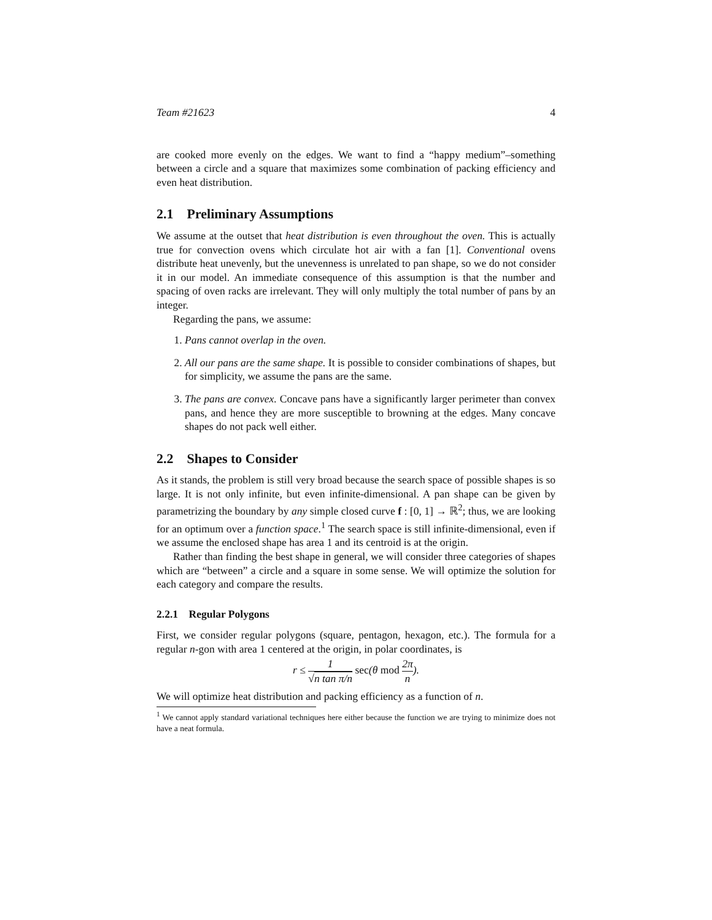Team #21623 4
are cooked more evenly on the edges. We want to find a “happy medium”–something between a circle and a square that maximizes some combination of packing efficiency and even heat distribution.
2.1 Preliminary Assumptions
We assume at the outset that heat distribution is even throughout the oven. This is actually true for convection ovens which circulate hot air with a fan [1]. Conventional ovens distribute heat unevenly, but the unevenness is unrelated to pan shape, so we do not consider it in our model. An immediate consequence of this assumption is that the number and spacing of oven racks are irrelevant. They will only multiply the total number of pans by an integer.
Regarding the pans, we assume:
1. Pans cannot overlap in the oven.
2. All our pans are the same shape. It is possible to consider combinations of shapes, but for simplicity, we assume the pans are the same.
3. The pans are convex. Concave pans have a significantly larger perimeter than convex pans, and hence they are more susceptible to browning at the edges. Many concave shapes do not pack well either.
2.2 Shapes to Consider
As it stands, the problem is still very broad because the search space of possible shapes is so large. It is not only infinite, but even infinite-dimensional. A pan shape can be given by parametrizing the boundary by any simple closed curve f : [0, 1] → ℝ<sup>2</sup>; thus, we are looking for an optimum over a function space.<sup>1</sup> The search space is still infinite-dimensional, even if we assume the enclosed shape has area 1 and its centroid is at the origin.
Rather than finding the best shape in general, we will consider three categories of shapes which are “between” a circle and a square in some sense. We will optimize the solution for each category and compare the results.
2.2.1 Regular Polygons
First, we consider regular polygons (square, pentagon, hexagon, etc.). The formula for a regular n-gon with area 1 centered at the origin, in polar coordinates, is
r ≤ 1 √n tan π/n sec(θ mod 2π n).
We will optimize heat distribution and packing efficiency as a function of n.
<sup>1</sup> We cannot apply standard variational techniques here either because the function we are trying to minimize does not have a neat formula.